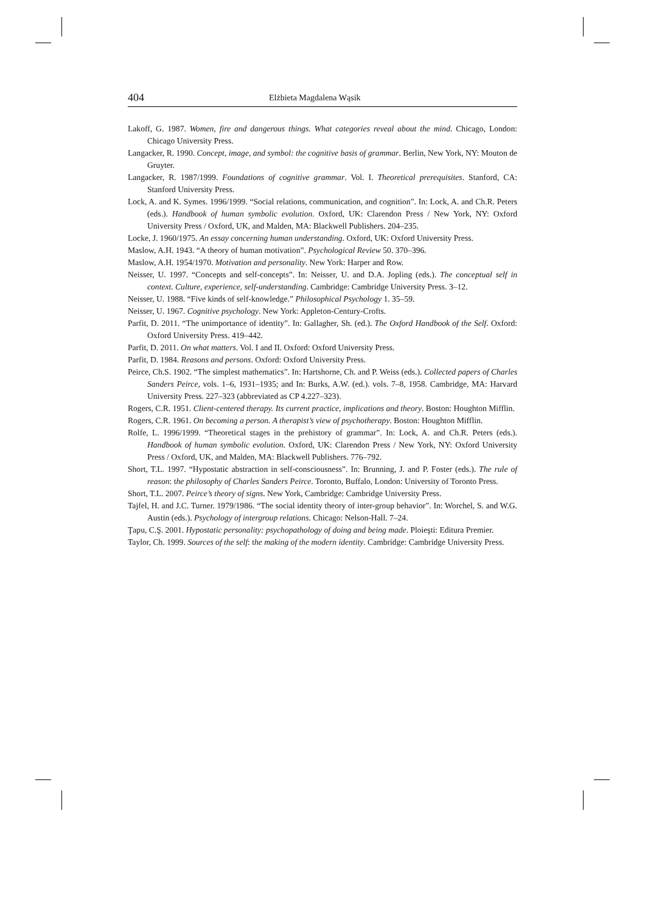404 Elżbieta Magdalena Wąsik
Lakoff, G. 1987. Women, fire and dangerous things. What categories reveal about the mind. Chicago, London: Chicago University Press.
Langacker, R. 1990. Concept, image, and symbol: the cognitive basis of grammar. Berlin, New York, NY: Mouton de Gruyter.
Langacker, R. 1987/1999. Foundations of cognitive grammar. Vol. I. Theoretical prerequisites. Stanford, CA: Stanford University Press.
Lock, A. and K. Symes. 1996/1999. “Social relations, communication, and cognition”. In: Lock, A. and Ch.R. Peters (eds.). Handbook of human symbolic evolution. Oxford, UK: Clarendon Press / New York, NY: Oxford University Press / Oxford, UK, and Malden, MA: Blackwell Publishers. 204–235.
Locke, J. 1960/1975. An essay concerning human understanding. Oxford, UK: Oxford University Press.
Maslow, A.H. 1943. “A theory of human motivation”. Psychological Review 50. 370–396.
Maslow, A.H. 1954/1970. Motivation and personality. New York: Harper and Row.
Neisser, U. 1997. “Concepts and self-concepts”. In: Neisser, U. and D.A. Jopling (eds.). The conceptual self in context. Culture, experience, self-understanding. Cambridge: Cambridge University Press. 3–12.
Neisser, U. 1988. “Five kinds of self-knowledge.” Philosophical Psychology 1. 35–59.
Neisser, U. 1967. Cognitive psychology. New York: Appleton-Century-Crofts.
Parfit, D. 2011. “The unimportance of identity”. In: Gallagher, Sh. (ed.). The Oxford Handbook of the Self. Oxford: Oxford University Press. 419–442.
Parfit, D. 2011. On what matters. Vol. I and II. Oxford: Oxford University Press.
Parfit, D. 1984. Reasons and persons. Oxford: Oxford University Press.
Peirce, Ch.S. 1902. “The simplest mathematics”. In: Hartshorne, Ch. and P. Weiss (eds.). Collected papers of Charles Sanders Peirce, vols. 1–6, 1931–1935; and In: Burks, A.W. (ed.). vols. 7–8, 1958. Cambridge, MA: Harvard University Press. 227–323 (abbreviated as CP 4.227–323).
Rogers, C.R. 1951. Client-centered therapy. Its current practice, implications and theory. Boston: Houghton Mifflin.
Rogers, C.R. 1961. On becoming a person. A therapist’s view of psychotherapy. Boston: Houghton Mifflin.
Rolfe, L. 1996/1999. “Theoretical stages in the prehistory of grammar”. In: Lock, A. and Ch.R. Peters (eds.). Handbook of human symbolic evolution. Oxford, UK: Clarendon Press / New York, NY: Oxford University Press / Oxford, UK, and Malden, MA: Blackwell Publishers. 776–792.
Short, T.L. 1997. “Hypostatic abstraction in self-consciousness”. In: Brunning, J. and P. Foster (eds.). The rule of reason: the philosophy of Charles Sanders Peirce. Toronto, Buffalo, London: University of Toronto Press.
Short, T.L. 2007. Peirce’s theory of signs. New York, Cambridge: Cambridge University Press.
Tajfel, H. and J.C. Turner. 1979/1986. “The social identity theory of inter-group behavior”. In: Worchel, S. and W.G. Austin (eds.). Psychology of intergroup relations. Chicago: Nelson-Hall. 7–24.
Ţapu, C.Ş. 2001. Hypostatic personality: psychopathology of doing and being made. Ploieşti: Editura Premier.
Taylor, Ch. 1999. Sources of the self: the making of the modern identity. Cambridge: Cambridge University Press.